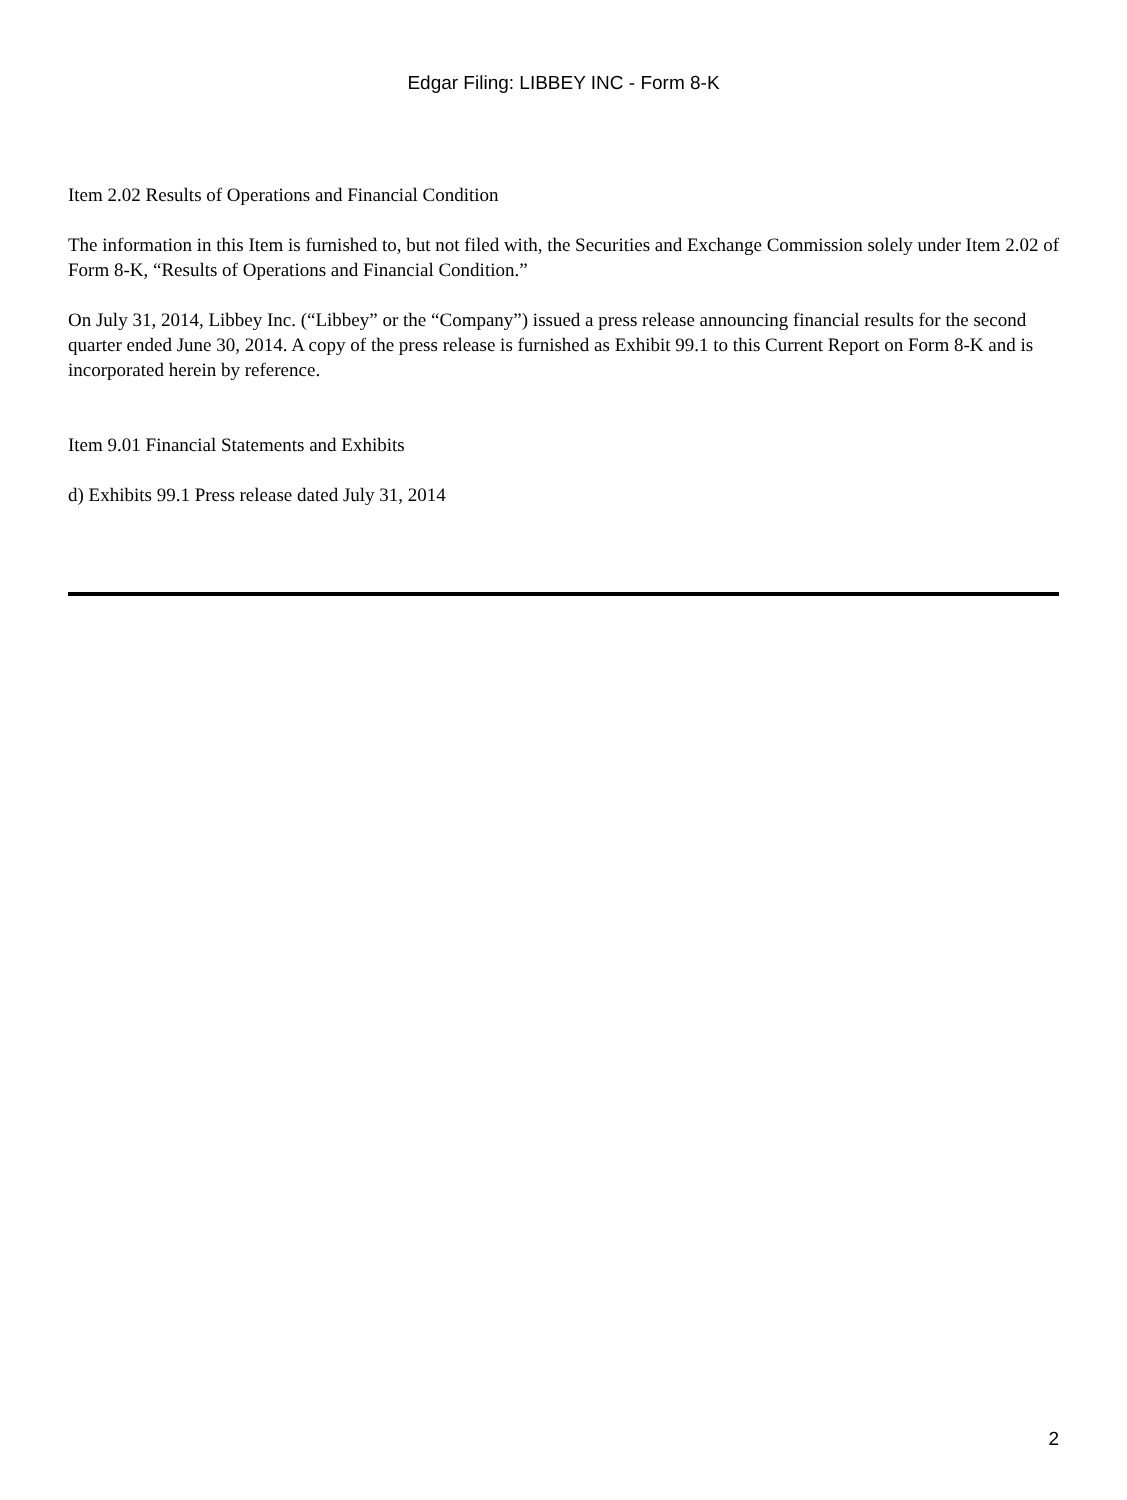Edgar Filing: LIBBEY INC - Form 8-K
Item 2.02 Results of Operations and Financial Condition
The information in this Item is furnished to, but not filed with, the Securities and Exchange Commission solely under Item 2.02 of Form 8-K, “Results of Operations and Financial Condition.”
On July 31, 2014, Libbey Inc. (“Libbey” or the “Company”) issued a press release announcing financial results for the second quarter ended June 30, 2014. A copy of the press release is furnished as Exhibit 99.1 to this Current Report on Form 8-K and is incorporated herein by reference.
Item 9.01 Financial Statements and Exhibits
d) Exhibits 99.1 Press release dated July 31, 2014
2